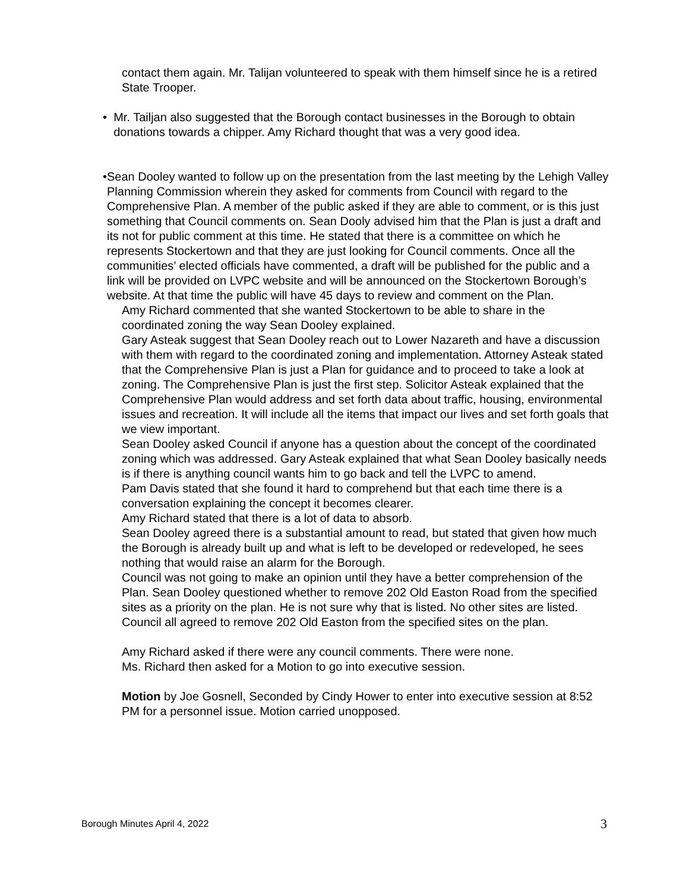contact them again. Mr. Talijan volunteered to speak with them himself since he is a retired State Trooper.
• Mr. Tailjan also suggested that the Borough contact businesses in the Borough to obtain donations towards a chipper. Amy Richard thought that was a very good idea.
• Sean Dooley wanted to follow up on the presentation from the last meeting by the Lehigh Valley Planning Commission wherein they asked for comments from Council with regard to the Comprehensive Plan. A member of the public asked if they are able to comment, or is this just something that Council comments on. Sean Dooly advised him that the Plan is just a draft and its not for public comment at this time. He stated that there is a committee on which he represents Stockertown and that they are just looking for Council comments. Once all the communities’ elected officials have commented, a draft will be published for the public and a link will be provided on LVPC website and will be announced on the Stockertown Borough’s website. At that time the public will have 45 days to review and comment on the Plan.
Amy Richard commented that she wanted Stockertown to be able to share in the coordinated zoning the way Sean Dooley explained.
Gary Asteak suggest that Sean Dooley reach out to Lower Nazareth and have a discussion with them with regard to the coordinated zoning and implementation. Attorney Asteak stated that the Comprehensive Plan is just a Plan for guidance and to proceed to take a look at zoning. The Comprehensive Plan is just the first step. Solicitor Asteak explained that the Comprehensive Plan would address and set forth data about traffic, housing, environmental issues and recreation. It will include all the items that impact our lives and set forth goals that we view important.
Sean Dooley asked Council if anyone has a question about the concept of the coordinated zoning which was addressed. Gary Asteak explained that what Sean Dooley basically needs is if there is anything council wants him to go back and tell the LVPC to amend.
Pam Davis stated that she found it hard to comprehend but that each time there is a conversation explaining the concept it becomes clearer.
Amy Richard stated that there is a lot of data to absorb.
Sean Dooley agreed there is a substantial amount to read, but stated that given how much the Borough is already built up and what is left to be developed or redeveloped, he sees nothing that would raise an alarm for the Borough.
Council was not going to make an opinion until they have a better comprehension of the Plan. Sean Dooley questioned whether to remove 202 Old Easton Road from the specified sites as a priority on the plan. He is not sure why that is listed. No other sites are listed. Council all agreed to remove 202 Old Easton from the specified sites on the plan.
Amy Richard asked if there were any council comments. There were none.
Ms. Richard then asked for a Motion to go into executive session.
Motion by Joe Gosnell, Seconded by Cindy Hower to enter into executive session at 8:52 PM for a personnel issue. Motion carried unopposed.
Borough Minutes April 4, 2022 3